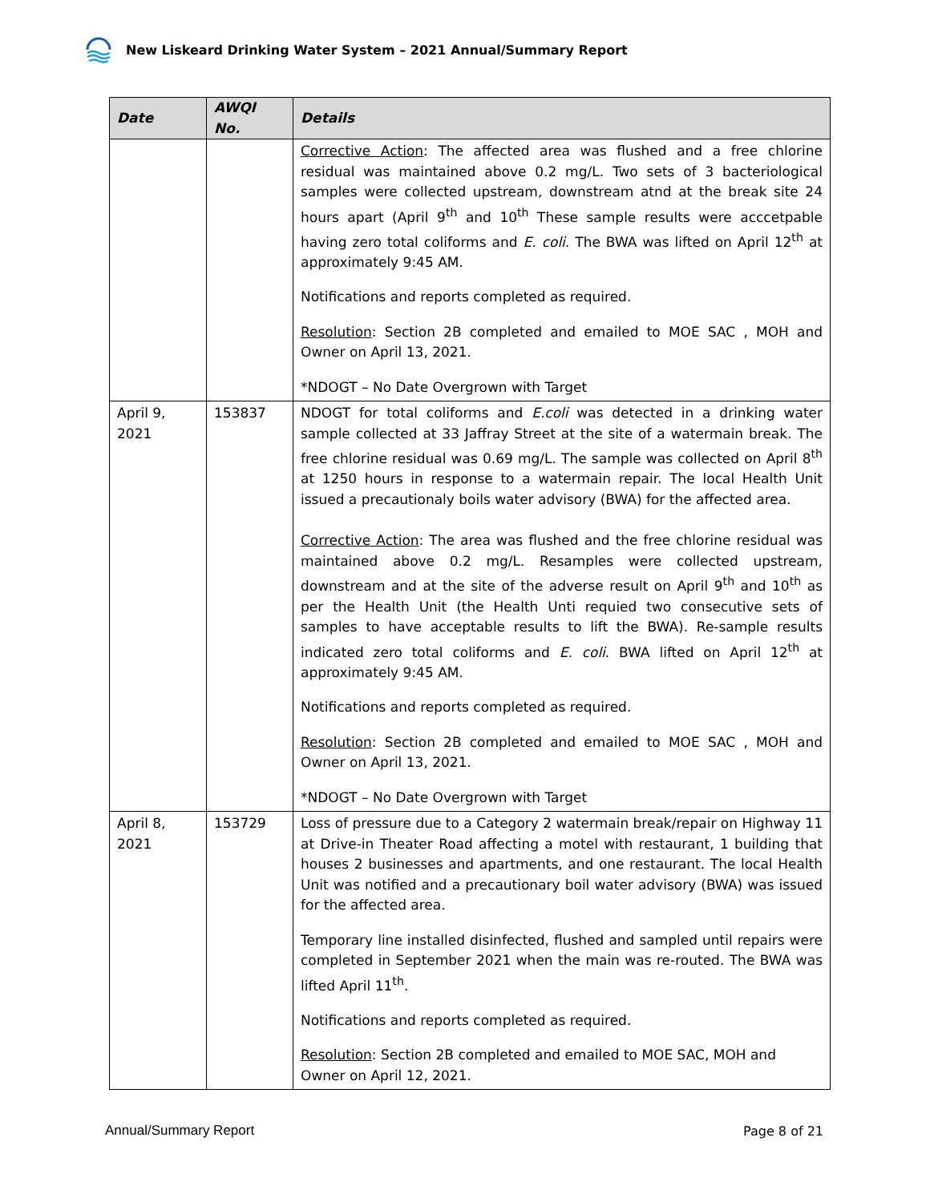New Liskeard Drinking Water System – 2021 Annual/Summary Report
| Date | AWQI No. | Details |
| --- | --- | --- |
| | | Corrective Action : The affected area was flushed and a free chlorine residual was maintained above 0.2 mg/L. Two sets of 3 bacteriological samples were collected upstream, downstream atnd at the break site 24 hours apart (April 9<sup>th</sup> and 10<sup>th</sup> These sample results were acccetpable having zero total coliforms and E. coli . The BWA was lifted on April 12<sup>th</sup> at approximately 9:45 AM. Notifications and reports completed as required. Resolution : Section 2B completed and emailed to MOE SAC , MOH and Owner on April 13, 2021. *NDOGT – No Date Overgrown with Target |
| April 9, 2021 | 153837 | NDOGT for total coliforms and E.coli was detected in a drinking water sample collected at 33 Jaffray Street at the site of a watermain break. The free chlorine residual was 0.69 mg/L. The sample was collected on April 8<sup>th</sup> at 1250 hours in response to a watermain repair. The local Health Unit issued a precautionaly boils water advisory (BWA) for the affected area. Corrective Action : The area was flushed and the free chlorine residual was maintained above 0.2 mg/L. Resamples were collected upstream, downstream and at the site of the adverse result on April 9<sup>th</sup> and 10<sup>th</sup> as per the Health Unit (the Health Unti requied two consecutive sets of samples to have acceptable results to lift the BWA). Re-sample results indicated zero total coliforms and E. coli . BWA lifted on April 12<sup>th</sup> at approximately 9:45 AM. Notifications and reports completed as required. Resolution : Section 2B completed and emailed to MOE SAC , MOH and Owner on April 13, 2021. *NDOGT – No Date Overgrown with Target |
| April 8, 2021 | 153729 | Loss of pressure due to a Category 2 watermain break/repair on Highway 11 at Drive-in Theater Road affecting a motel with restaurant, 1 building that houses 2 businesses and apartments, and one restaurant. The local Health Unit was notified and a precautionary boil water advisory (BWA) was issued for the affected area. Temporary line installed disinfected, flushed and sampled until repairs were completed in September 2021 when the main was re-routed. The BWA was lifted April 11<sup>th</sup>. Notifications and reports completed as required. Resolution : Section 2B completed and emailed to MOE SAC, MOH and Owner on April 12, 2021. |
Annual/Summary Report Page 8 of 21